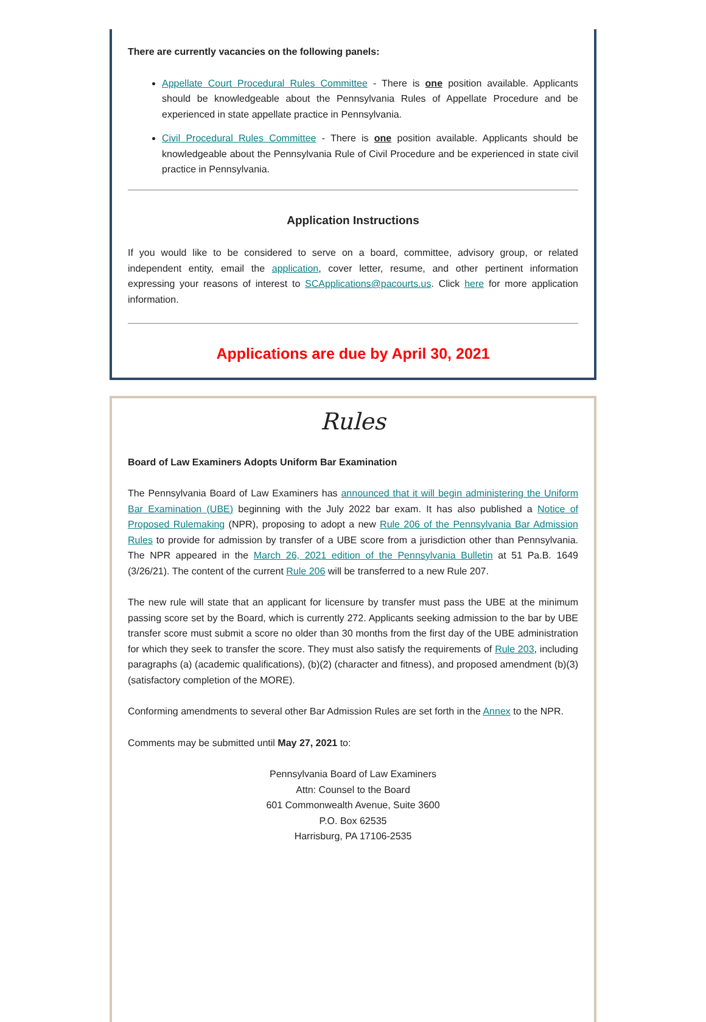There are currently vacancies on the following panels:
Appellate Court Procedural Rules Committee - There is one position available. Applicants should be knowledgeable about the Pennsylvania Rules of Appellate Procedure and be experienced in state appellate practice in Pennsylvania.
Civil Procedural Rules Committee - There is one position available. Applicants should be knowledgeable about the Pennsylvania Rule of Civil Procedure and be experienced in state civil practice in Pennsylvania.
Application Instructions
If you would like to be considered to serve on a board, committee, advisory group, or related independent entity, email the application, cover letter, resume, and other pertinent information expressing your reasons of interest to SCApplications@pacourts.us. Click here for more application information.
Applications are due by April 30, 2021
Rules
Board of Law Examiners Adopts Uniform Bar Examination
The Pennsylvania Board of Law Examiners has announced that it will begin administering the Uniform Bar Examination (UBE) beginning with the July 2022 bar exam. It has also published a Notice of Proposed Rulemaking (NPR), proposing to adopt a new Rule 206 of the Pennsylvania Bar Admission Rules to provide for admission by transfer of a UBE score from a jurisdiction other than Pennsylvania. The NPR appeared in the March 26, 2021 edition of the Pennsylvania Bulletin at 51 Pa.B. 1649 (3/26/21). The content of the current Rule 206 will be transferred to a new Rule 207.
The new rule will state that an applicant for licensure by transfer must pass the UBE at the minimum passing score set by the Board, which is currently 272. Applicants seeking admission to the bar by UBE transfer score must submit a score no older than 30 months from the first day of the UBE administration for which they seek to transfer the score. They must also satisfy the requirements of Rule 203, including paragraphs (a) (academic qualifications), (b)(2) (character and fitness), and proposed amendment (b)(3) (satisfactory completion of the MORE).
Conforming amendments to several other Bar Admission Rules are set forth in the Annex to the NPR.
Comments may be submitted until May 27, 2021 to:
Pennsylvania Board of Law Examiners
Attn: Counsel to the Board
601 Commonwealth Avenue, Suite 3600
P.O. Box 62535
Harrisburg, PA 17106-2535